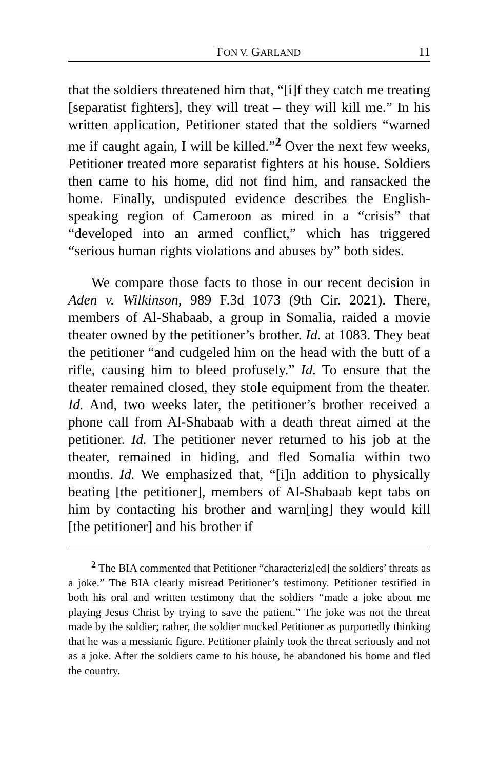FON V. GARLAND 11
that the soldiers threatened him that, “[i]f they catch me treating [separatist fighters], they will treat – they will kill me.” In his written application, Petitioner stated that the soldiers “warned me if caught again, I will be killed.”<sup>2</sup> Over the next few weeks, Petitioner treated more separatist fighters at his house. Soldiers then came to his home, did not find him, and ransacked the home. Finally, undisputed evidence describes the English-speaking region of Cameroon as mired in a “crisis” that “developed into an armed conflict,” which has triggered “serious human rights violations and abuses by” both sides.
We compare those facts to those in our recent decision in Aden v. Wilkinson, 989 F.3d 1073 (9th Cir. 2021). There, members of Al-Shabaab, a group in Somalia, raided a movie theater owned by the petitioner’s brother. Id. at 1083. They beat the petitioner “and cudgeled him on the head with the butt of a rifle, causing him to bleed profusely.” Id. To ensure that the theater remained closed, they stole equipment from the theater. Id. And, two weeks later, the petitioner’s brother received a phone call from Al-Shabaab with a death threat aimed at the petitioner. Id. The petitioner never returned to his job at the theater, remained in hiding, and fled Somalia within two months. Id. We emphasized that, “[i]n addition to physically beating [the petitioner], members of Al-Shabaab kept tabs on him by contacting his brother and warn[ing] they would kill [the petitioner] and his brother if
<sup>2</sup> The BIA commented that Petitioner “characteriz[ed] the soldiers’ threats as a joke.” The BIA clearly misread Petitioner’s testimony. Petitioner testified in both his oral and written testimony that the soldiers “made a joke about me playing Jesus Christ by trying to save the patient.” The joke was not the threat made by the soldier; rather, the soldier mocked Petitioner as purportedly thinking that he was a messianic figure. Petitioner plainly took the threat seriously and not as a joke. After the soldiers came to his house, he abandoned his home and fled the country.